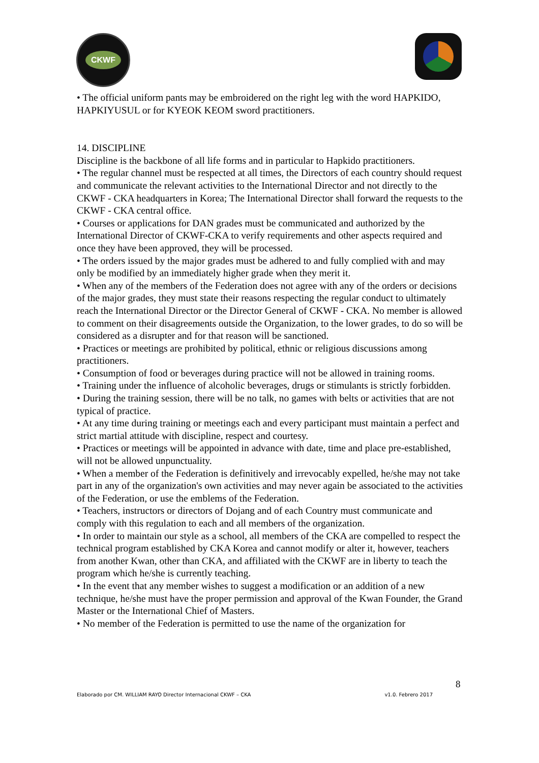CKWF
• The official uniform pants may be embroidered on the right leg with the word HAPKIDO, HAPKIYUSUL or for KYEOK KEOM sword practitioners.
14. DISCIPLINE
Discipline is the backbone of all life forms and in particular to Hapkido practitioners.
• The regular channel must be respected at all times, the Directors of each country should request and communicate the relevant activities to the International Director and not directly to the CKWF - CKA headquarters in Korea; The International Director shall forward the requests to the CKWF - CKA central office.
• Courses or applications for DAN grades must be communicated and authorized by the International Director of CKWF-CKA to verify requirements and other aspects required and once they have been approved, they will be processed.
• The orders issued by the major grades must be adhered to and fully complied with and may only be modified by an immediately higher grade when they merit it.
• When any of the members of the Federation does not agree with any of the orders or decisions of the major grades, they must state their reasons respecting the regular conduct to ultimately reach the International Director or the Director General of CKWF - CKA. No member is allowed to comment on their disagreements outside the Organization, to the lower grades, to do so will be considered as a disrupter and for that reason will be sanctioned.
• Practices or meetings are prohibited by political, ethnic or religious discussions among practitioners.
• Consumption of food or beverages during practice will not be allowed in training rooms.
• Training under the influence of alcoholic beverages, drugs or stimulants is strictly forbidden.
• During the training session, there will be no talk, no games with belts or activities that are not typical of practice.
• At any time during training or meetings each and every participant must maintain a perfect and strict martial attitude with discipline, respect and courtesy.
• Practices or meetings will be appointed in advance with date, time and place pre-established, will not be allowed unpunctuality.
• When a member of the Federation is definitively and irrevocably expelled, he/she may not take part in any of the organization's own activities and may never again be associated to the activities of the Federation, or use the emblems of the Federation.
• Teachers, instructors or directors of Dojang and of each Country must communicate and comply with this regulation to each and all members of the organization.
• In order to maintain our style as a school, all members of the CKA are compelled to respect the technical program established by CKA Korea and cannot modify or alter it, however, teachers from another Kwan, other than CKA, and affiliated with the CKWF are in liberty to teach the program which he/she is currently teaching.
• In the event that any member wishes to suggest a modification or an addition of a new technique, he/she must have the proper permission and approval of the Kwan Founder, the Grand Master or the International Chief of Masters.
• No member of the Federation is permitted to use the name of the organization for
8
Elaborado por CM. WILLIAM RAYO Director Internacional CKWF – CKA v1.0. Febrero 2017